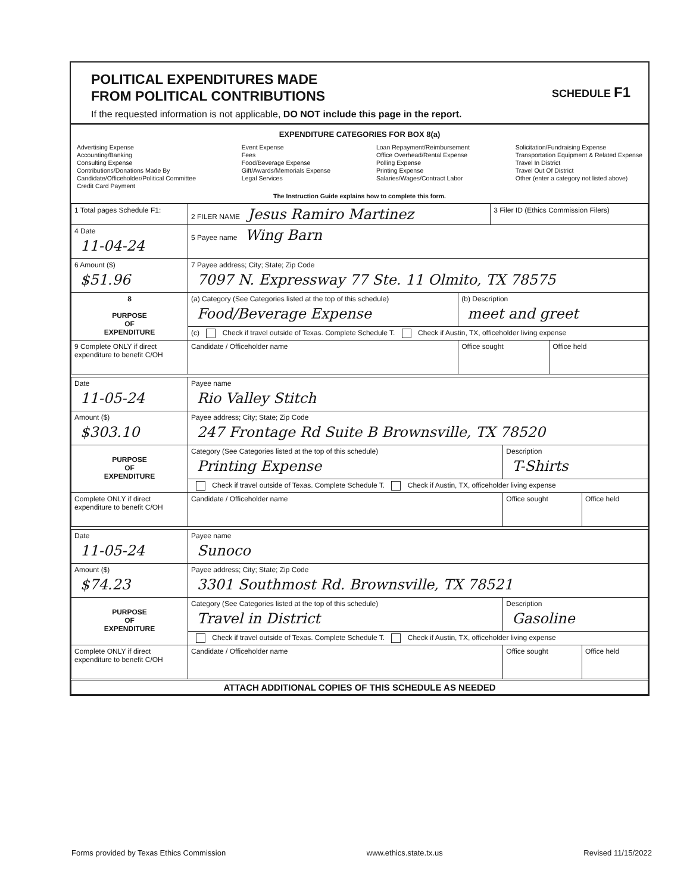POLITICAL EXPENDITURES MADE
FROM POLITICAL CONTRIBUTIONS
If the requested information is not applicable, DO NOT include this page in the report.
SCHEDULE F1
EXPENDITURE CATEGORIES FOR BOX 8(a)
Advertising Expense
Accounting/Banking
Consulting Expense
Contributions/Donations Made By
Candidate/Officeholder/Political Committee
Credit Card Payment
Event Expense
Fees
Food/Beverage Expense
Gift/Awards/Memorials Expense
Legal Services
Loan Repayment/Reimbursement
Office Overhead/Rental Expense
Polling Expense
Printing Expense
Salaries/Wages/Contract Labor
Solicitation/Fundraising Expense
Transportation Equipment & Related Expense
Travel In District
Travel Out Of District
Other (enter a category not listed above)
The Instruction Guide explains how to complete this form.
| 1 Total pages Schedule F1: | 2 FILER NAME Jesus Ramiro Martinez | | 3 Filer ID (Ethics Commission Filers) | |
| 4 Date 11-04-24 | 5 Payee name Wing Barn | | | |
| 6 Amount ($) $51.96 | 7 Payee address; City; State; Zip Code 7097 N. Expressway 77 Ste. 11 Olmito, TX 78575 | | | |
| 8 PURPOSE OF EXPENDITURE | (a) Category (See Categories listed at the top of this schedule) Food/Beverage Expense | (b) Description meet and greet | | |
| | (c) Check if travel outside of Texas. Complete Schedule T. Check if Austin, TX, officeholder living expense | | | |
| 9 Complete ONLY if direct expenditure to benefit C/OH | Candidate / Officeholder name | Office sought | | Office held |
| Date 11-05-24 | Payee name Rio Valley Stitch | | |
| Amount ($) $303.10 | Payee address; City; State; Zip Code 247 Frontage Rd Suite B Brownsville, TX 78520 | | |
| PURPOSE OF EXPENDITURE | Category (See Categories listed at the top of this schedule) Printing Expense | Description T-Shirts | |
| | Check if travel outside of Texas. Complete Schedule T. Check if Austin, TX, officeholder living expense | | |
| Complete ONLY if direct expenditure to benefit C/OH | Candidate / Officeholder name | Office sought | Office held |
| Date 11-05-24 | Payee name Sunoco | | |
| Amount ($) $74.23 | Payee address; City; State; Zip Code 3301 Southmost Rd. Brownsville, TX 78521 | | |
| PURPOSE OF EXPENDITURE | Category (See Categories listed at the top of this schedule) Travel in District | Description Gasoline | |
| | Check if travel outside of Texas. Complete Schedule T. Check if Austin, TX, officeholder living expense | | |
| Complete ONLY if direct expenditure to benefit C/OH | Candidate / Officeholder name | Office sought | Office held |
| ATTACH ADDITIONAL COPIES OF THIS SCHEDULE AS NEEDED | | | |
Forms provided by Texas Ethics Commission www.ethics.state.tx.us Revised 11/15/2022